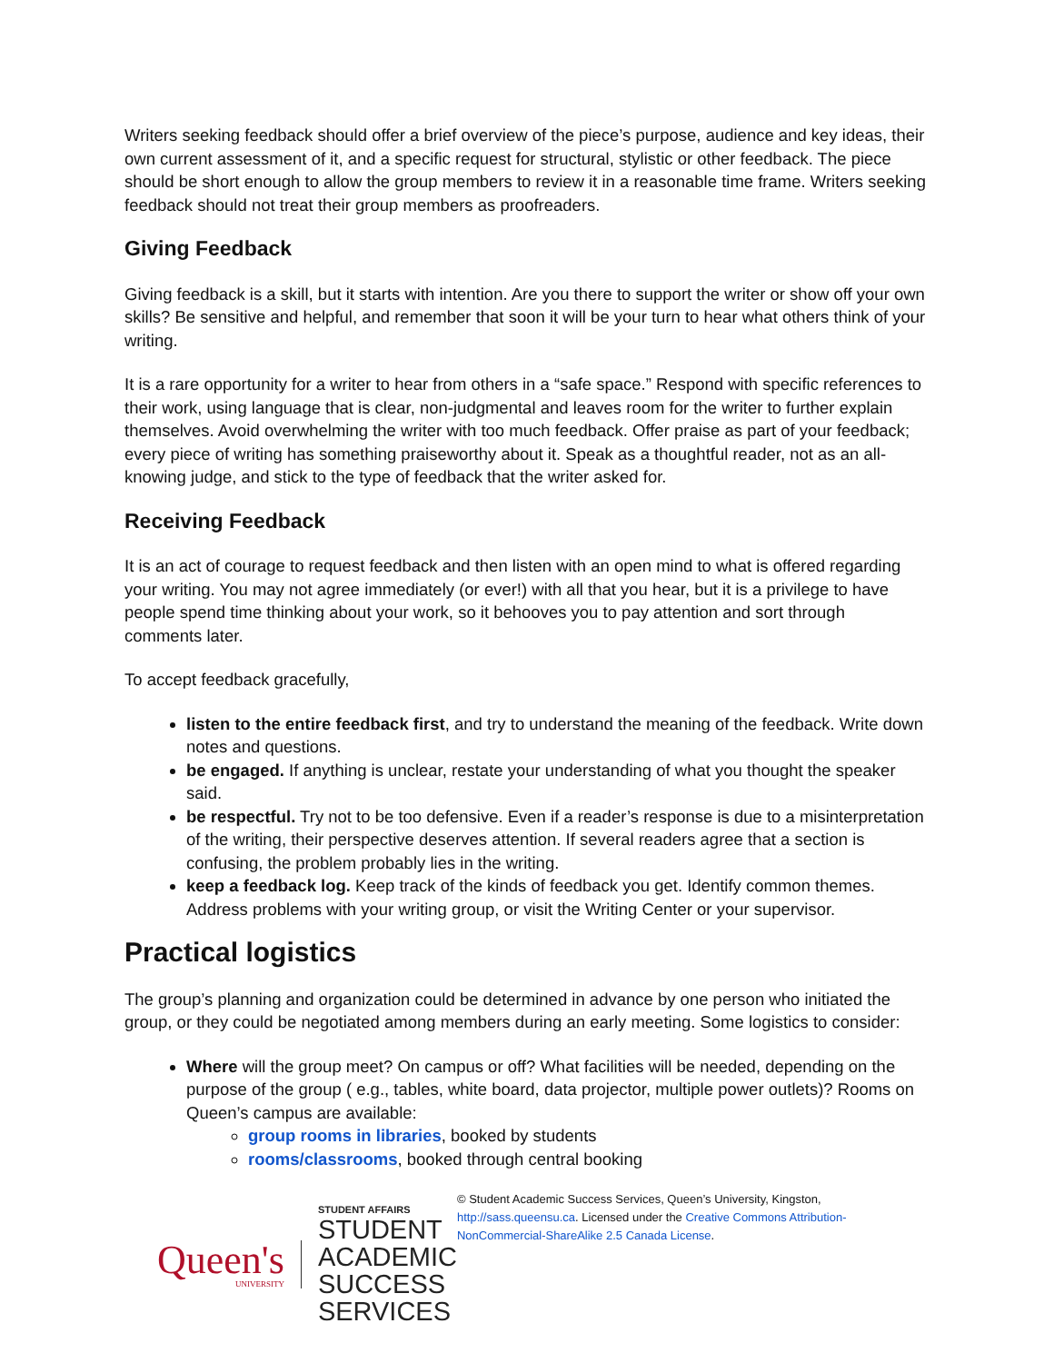Writers seeking feedback should offer a brief overview of the piece’s purpose, audience and key ideas, their own current assessment of it, and a specific request for structural, stylistic or other feedback. The piece should be short enough to allow the group members to review it in a reasonable time frame. Writers seeking feedback should not treat their group members as proofreaders.
Giving Feedback
Giving feedback is a skill, but it starts with intention. Are you there to support the writer or show off your own skills? Be sensitive and helpful, and remember that soon it will be your turn to hear what others think of your writing.
It is a rare opportunity for a writer to hear from others in a “safe space.” Respond with specific references to their work, using language that is clear, non-judgmental and leaves room for the writer to further explain themselves. Avoid overwhelming the writer with too much feedback. Offer praise as part of your feedback; every piece of writing has something praiseworthy about it. Speak as a thoughtful reader, not as an all-knowing judge, and stick to the type of feedback that the writer asked for.
Receiving Feedback
It is an act of courage to request feedback and then listen with an open mind to what is offered regarding your writing. You may not agree immediately (or ever!) with all that you hear, but it is a privilege to have people spend time thinking about your work, so it behooves you to pay attention and sort through comments later.
To accept feedback gracefully,
listen to the entire feedback first, and try to understand the meaning of the feedback. Write down notes and questions.
be engaged. If anything is unclear, restate your understanding of what you thought the speaker said.
be respectful. Try not to be too defensive. Even if a reader’s response is due to a misinterpretation of the writing, their perspective deserves attention. If several readers agree that a section is confusing, the problem probably lies in the writing.
keep a feedback log. Keep track of the kinds of feedback you get. Identify common themes. Address problems with your writing group, or visit the Writing Center or your supervisor.
Practical logistics
The group’s planning and organization could be determined in advance by one person who initiated the group, or they could be negotiated among members during an early meeting. Some logistics to consider:
Where will the group meet? On campus or off? What facilities will be needed, depending on the purpose of the group ( e.g., tables, white board, data projector, multiple power outlets)? Rooms on Queen’s campus are available:
group rooms in libraries, booked by students
rooms/classrooms, booked through central booking
Queen's
UNIVERSITY
STUDENT AFFAIRS
STUDENT ACADEMIC
SUCCESS SERVICES
© Student Academic Success Services, Queen’s University, Kingston, http://sass.queensu.ca. Licensed under the Creative Commons Attribution-NonCommercial-ShareAlike 2.5 Canada License.